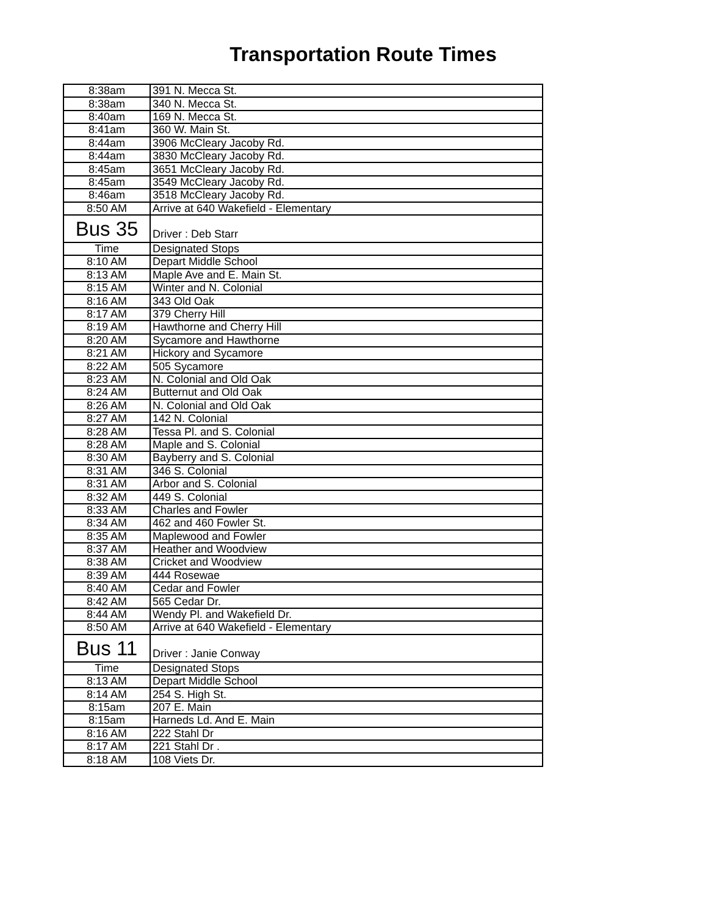Transportation Route Times
| 8:38am | 391 N. Mecca St. |
| 8:38am | 340 N. Mecca St. |
| 8:40am | 169 N. Mecca St. |
| 8:41am | 360 W. Main St. |
| 8:44am | 3906 McCleary Jacoby Rd. |
| 8:44am | 3830 McCleary Jacoby Rd. |
| 8:45am | 3651 McCleary Jacoby Rd. |
| 8:45am | 3549 McCleary Jacoby Rd. |
| 8:46am | 3518 McCleary Jacoby Rd. |
| 8:50 AM | Arrive at 640 Wakefield - Elementary |
| Bus 35 | Driver : Deb Starr |
| Time | Designated Stops |
| 8:10 AM | Depart Middle School |
| 8:13 AM | Maple Ave and E. Main St. |
| 8:15 AM | Winter and N. Colonial |
| 8:16 AM | 343 Old Oak |
| 8:17 AM | 379 Cherry Hill |
| 8:19 AM | Hawthorne and Cherry Hill |
| 8:20 AM | Sycamore and Hawthorne |
| 8:21 AM | Hickory and Sycamore |
| 8:22 AM | 505 Sycamore |
| 8:23 AM | N. Colonial and Old Oak |
| 8:24 AM | Butternut and Old Oak |
| 8:26 AM | N. Colonial and Old Oak |
| 8:27 AM | 142 N. Colonial |
| 8:28 AM | Tessa Pl. and S. Colonial |
| 8:28 AM | Maple and S. Colonial |
| 8:30 AM | Bayberry and S. Colonial |
| 8:31 AM | 346 S. Colonial |
| 8:31 AM | Arbor and S. Colonial |
| 8:32 AM | 449 S. Colonial |
| 8:33 AM | Charles and Fowler |
| 8:34 AM | 462 and 460 Fowler St. |
| 8:35 AM | Maplewood and Fowler |
| 8:37 AM | Heather and Woodview |
| 8:38 AM | Cricket and Woodview |
| 8:39 AM | 444 Rosewae |
| 8:40 AM | Cedar and Fowler |
| 8:42 AM | 565 Cedar Dr. |
| 8:44 AM | Wendy Pl. and Wakefield Dr. |
| 8:50 AM | Arrive at 640 Wakefield - Elementary |
| Bus 11 | Driver : Janie Conway |
| Time | Designated Stops |
| 8:13 AM | Depart Middle School |
| 8:14 AM | 254 S. High St. |
| 8:15am | 207 E. Main |
| 8:15am | Harneds Ld. And E. Main |
| 8:16 AM | 222 Stahl Dr |
| 8:17 AM | 221 Stahl Dr . |
| 8:18 AM | 108 Viets Dr. |